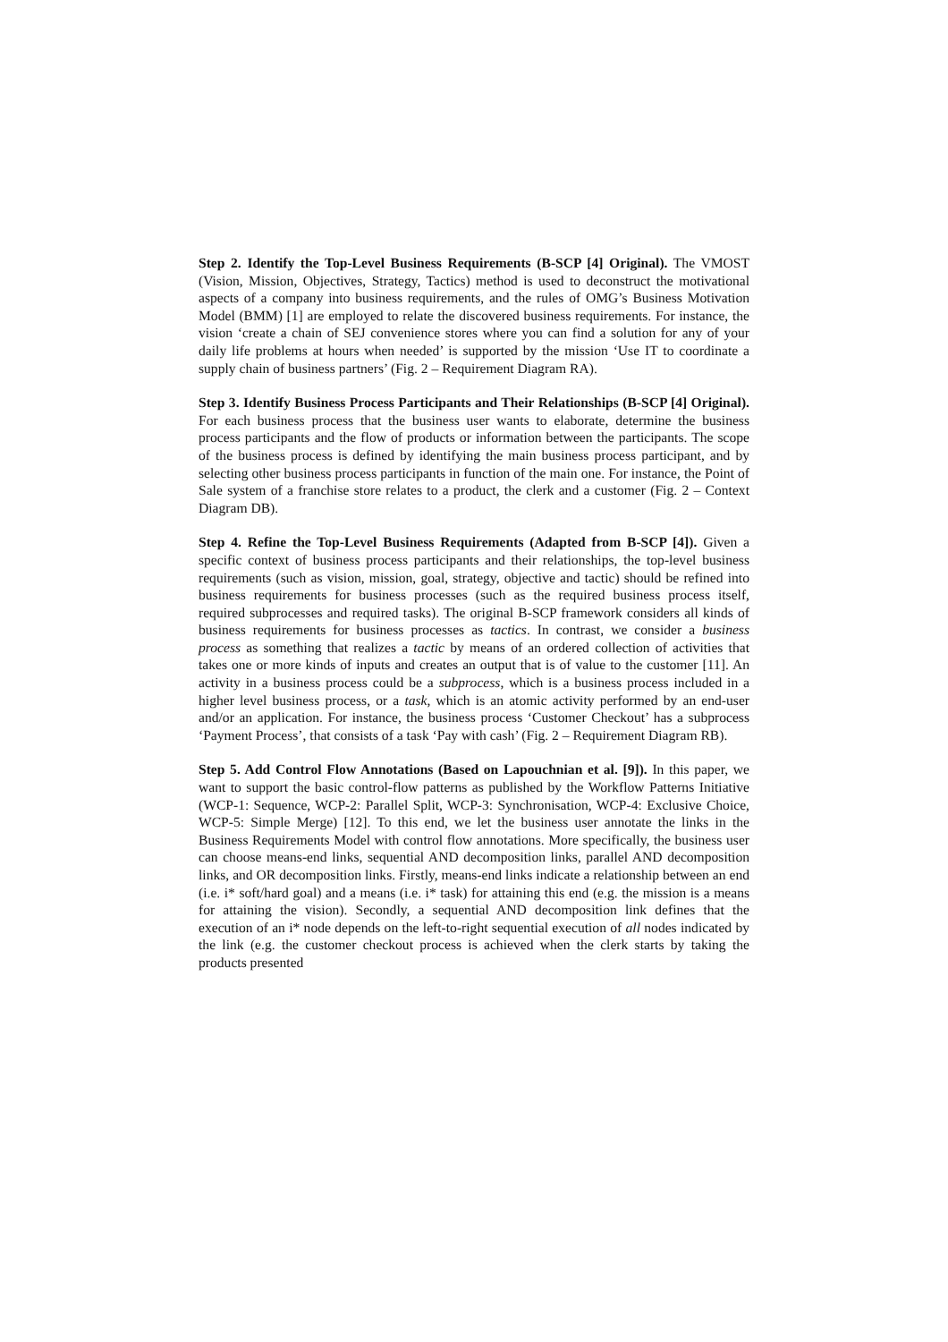Step 2. Identify the Top-Level Business Requirements (B-SCP [4] Original). The VMOST (Vision, Mission, Objectives, Strategy, Tactics) method is used to deconstruct the motivational aspects of a company into business requirements, and the rules of OMG’s Business Motivation Model (BMM) [1] are employed to relate the discovered business requirements. For instance, the vision ‘create a chain of SEJ convenience stores where you can find a solution for any of your daily life problems at hours when needed’ is supported by the mission ‘Use IT to coordinate a supply chain of business partners’ (Fig. 2 – Requirement Diagram RA).
Step 3. Identify Business Process Participants and Their Relationships (B-SCP [4] Original). For each business process that the business user wants to elaborate, determine the business process participants and the flow of products or information between the participants. The scope of the business process is defined by identifying the main business process participant, and by selecting other business process participants in function of the main one. For instance, the Point of Sale system of a franchise store relates to a product, the clerk and a customer (Fig. 2 – Context Diagram DB).
Step 4. Refine the Top-Level Business Requirements (Adapted from B-SCP [4]). Given a specific context of business process participants and their relationships, the top-level business requirements (such as vision, mission, goal, strategy, objective and tactic) should be refined into business requirements for business processes (such as the required business process itself, required subprocesses and required tasks). The original B-SCP framework considers all kinds of business requirements for business processes as tactics. In contrast, we consider a business process as something that realizes a tactic by means of an ordered collection of activities that takes one or more kinds of inputs and creates an output that is of value to the customer [11]. An activity in a business process could be a subprocess, which is a business process included in a higher level business process, or a task, which is an atomic activity performed by an end-user and/or an application. For instance, the business process ‘Customer Checkout’ has a subprocess ‘Payment Process’, that consists of a task ‘Pay with cash’ (Fig. 2 – Requirement Diagram RB).
Step 5. Add Control Flow Annotations (Based on Lapouchnian et al. [9]). In this paper, we want to support the basic control-flow patterns as published by the Workflow Patterns Initiative (WCP-1: Sequence, WCP-2: Parallel Split, WCP-3: Synchronisation, WCP-4: Exclusive Choice, WCP-5: Simple Merge) [12]. To this end, we let the business user annotate the links in the Business Requirements Model with control flow annotations. More specifically, the business user can choose means-end links, sequential AND decomposition links, parallel AND decomposition links, and OR decomposition links. Firstly, means-end links indicate a relationship between an end (i.e. i* soft/hard goal) and a means (i.e. i* task) for attaining this end (e.g. the mission is a means for attaining the vision). Secondly, a sequential AND decomposition link defines that the execution of an i* node depends on the left-to-right sequential execution of all nodes indicated by the link (e.g. the customer checkout process is achieved when the clerk starts by taking the products presented